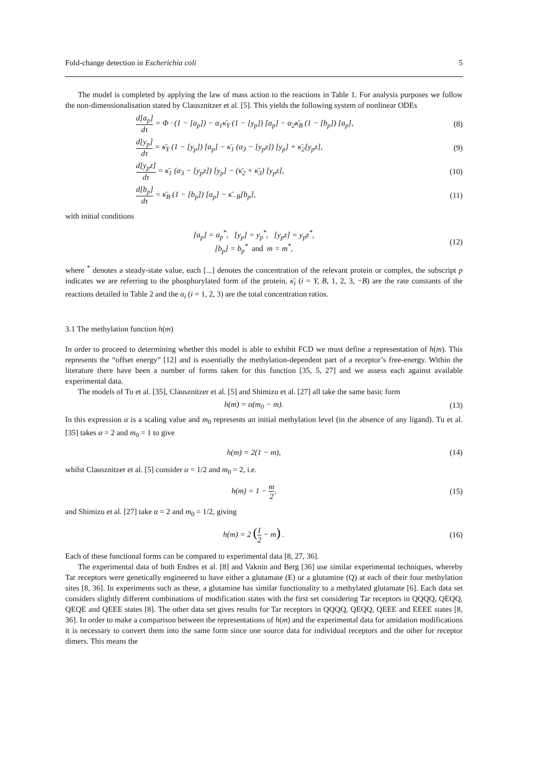Fold-change detection in Escherichia coli 5
The model is completed by applying the law of mass action to the reactions in Table 1. For analysis purposes we follow the non-dimensionalisation stated by Clausznitzer et al. [5]. This yields the following system of nonlinear ODEs
d[a<sub>p</sub>] dτ = Φ · (1 − [a<sub>p</sub>]) − α<sub>1</sub>κ̄<sub>Y</sub> (1 − [y<sub>p</sub>]) [a<sub>p</sub>] − α<sub>2</sub>κ̄<sub>B</sub> (1 − [b<sub>p</sub>]) [a<sub>p</sub>],
(8)
d[y<sub>p</sub>] dτ = κ̄<sub>Y</sub> (1 − [y<sub>p</sub>]) [a<sub>p</sub>] − κ̄<sub>1</sub> (α<sub>3</sub> − [y<sub>p</sub>z]) [y<sub>p</sub>] + κ̄<sub>2</sub>[y<sub>p</sub>z],
(9)
d[y<sub>p</sub>z] dτ = κ̄<sub>1</sub> (α<sub>3</sub> − [y<sub>p</sub>z]) [y<sub>p</sub>] − (κ̄<sub>2</sub> + κ̄<sub>3</sub>) [y<sub>p</sub>z],
(10)
d[b<sub>p</sub>] dτ = κ̄<sub>B</sub> (1 − [b<sub>p</sub>]) [a<sub>p</sub>] − κ̄<sub>−B</sub>[b<sub>p</sub>],
(11)
with initial conditions
[a<sub>p</sub>] = a<sub>p</sub><sup>*</sup>, [y<sub>p</sub>] = y<sub>p</sub><sup>*</sup>, [y<sub>p</sub>z] = y<sub>p</sub>z<sup>*</sup>,
[b<sub>p</sub>] = b<sub>p</sub><sup>*</sup> and m = m<sup>*</sup>,
(12)
where <sup>*</sup> denotes a steady-state value, each [...] denotes the concentration of the relevant protein or complex, the subscript p indicates we are referring to the phosphorylated form of the protein, κ̄<sub>i</sub> (i = Y, B, 1, 2, 3, −B) are the rate constants of the reactions detailed in Table 2 and the α<sub>i</sub> (i = 1, 2, 3) are the total concentration ratios.
3.1 The methylation function h(m)
In order to proceed to determining whether this model is able to exhibit FCD we must define a representation of h(m). This represents the “offset energy” [12] and is essentially the methylation-dependent part of a receptor’s free-energy. Within the literature there have been a number of forms taken for this function [35, 5, 27] and we assess each against available experimental data.
The models of Tu et al. [35], Clausznitzer et al. [5] and Shimizu et al. [27] all take the same basic form
h(m) = α(m<sub>0</sub> − m). (13)
In this expression α is a scaling value and m<sub>0</sub> represents an initial methylation level (in the absence of any ligand). Tu et al. [35] takes α = 2 and m<sub>0</sub> = 1 to give
h(m) = 2(1 − m), (14)
whilst Clausznitzer et al. [5] consider α = 1/2 and m<sub>0</sub> = 2, i.e.
h(m) = 1 − m 2, (15)
and Shimizu et al. [27] take α = 2 and m<sub>0</sub> = 1/2, giving
h(m) = 2 (1 2 − m) . (16)
Each of these functional forms can be compared to experimental data [8, 27, 36].
The experimental data of both Endres et al. [8] and Vaknin and Berg [36] use similar experimental techniques, whereby Tar receptors were genetically engineered to have either a glutamate (E) or a glutamine (Q) at each of their four methylation sites [8, 36]. In experiments such as these, a glutamine has similar functionality to a methylated glutamate [6]. Each data set considers slightly different combinations of modification states with the first set considering Tar receptors in QQQQ, QEQQ, QEQE and QEEE states [8]. The other data set gives results for Tar receptors in QQQQ, QEQQ, QEEE and EEEE states [8, 36]. In order to make a comparison between the representations of h(m) and the experimental data for amidation modifications it is necessary to convert them into the same form since one source data for individual receptors and the other for receptor dimers. This means the